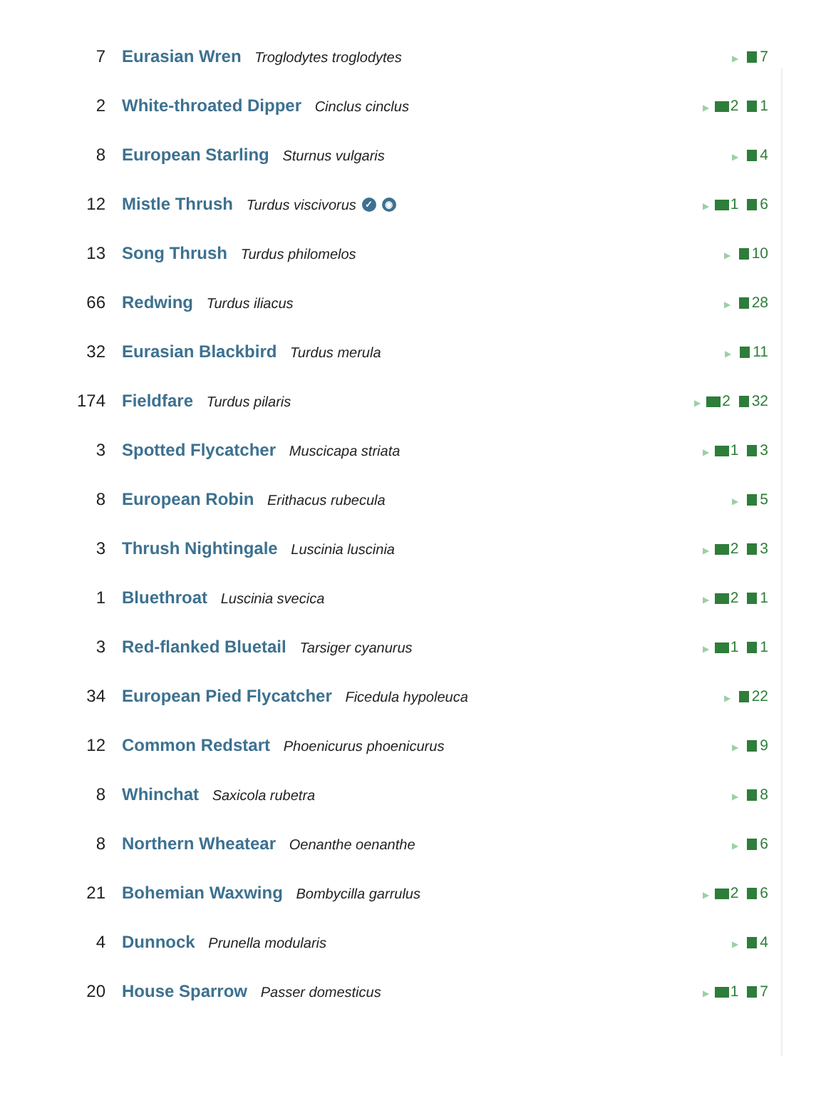| 7 | Eurasian Wren Troglodytes troglodytes | ▶ 7 |
| 2 | White-throated Dipper Cinclus cinclus | ▶ 2 1 |
| 8 | European Starling Sturnus vulgaris | ▶ 4 |
| 12 | Mistle Thrush Turdus viscivorus ✓ ◉ | ▶ 1 6 |
| 13 | Song Thrush Turdus philomelos | ▶ 10 |
| 66 | Redwing Turdus iliacus | ▶ 28 |
| 32 | Eurasian Blackbird Turdus merula | ▶ 11 |
| 174 | Fieldfare Turdus pilaris | ▶ 2 32 |
| 3 | Spotted Flycatcher Muscicapa striata | ▶ 1 3 |
| 8 | European Robin Erithacus rubecula | ▶ 5 |
| 3 | Thrush Nightingale Luscinia luscinia | ▶ 2 3 |
| 1 | Bluethroat Luscinia svecica | ▶ 2 1 |
| 3 | Red-flanked Bluetail Tarsiger cyanurus | ▶ 1 1 |
| 34 | European Pied Flycatcher Ficedula hypoleuca | ▶ 22 |
| 12 | Common Redstart Phoenicurus phoenicurus | ▶ 9 |
| 8 | Whinchat Saxicola rubetra | ▶ 8 |
| 8 | Northern Wheatear Oenanthe oenanthe | ▶ 6 |
| 21 | Bohemian Waxwing Bombycilla garrulus | ▶ 2 6 |
| 4 | Dunnock Prunella modularis | ▶ 4 |
| 20 | House Sparrow Passer domesticus | ▶ 1 7 |